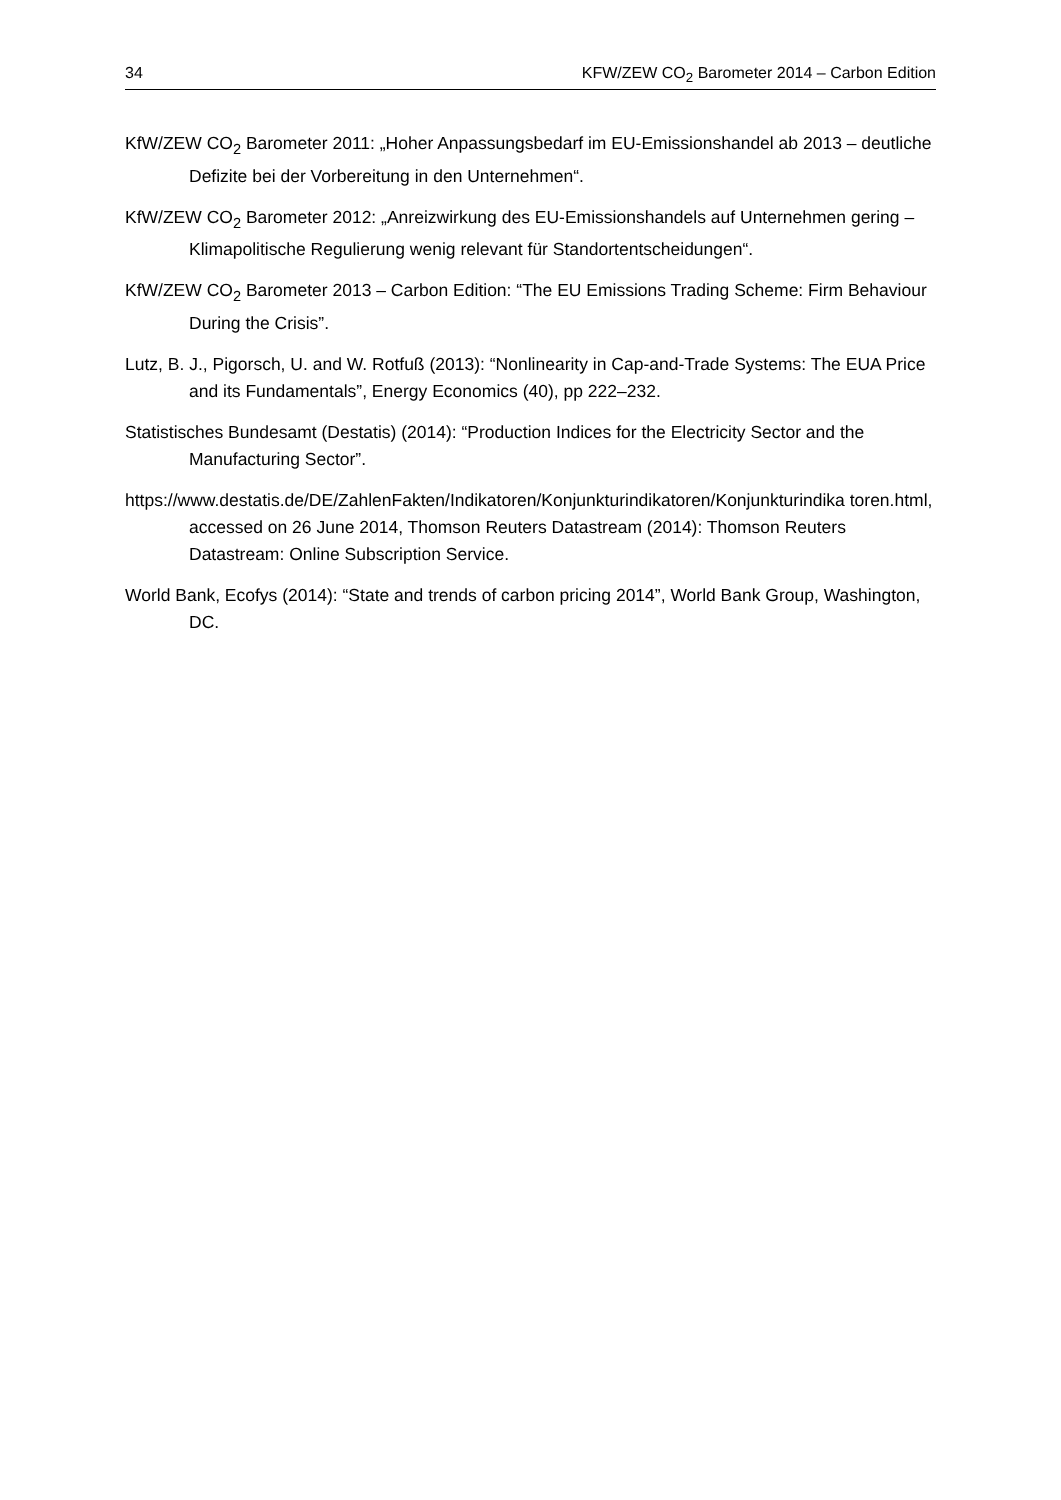34 KFW/ZEW CO<sub>2</sub> Barometer 2014 – Carbon Edition
KfW/ZEW CO<sub>2</sub> Barometer 2011: „Hoher Anpassungsbedarf im EU-Emissionshandel ab 2013 – deutliche Defizite bei der Vorbereitung in den Unternehmen“.
KfW/ZEW CO<sub>2</sub> Barometer 2012: „Anreizwirkung des EU-Emissionshandels auf Unternehmen gering – Klimapolitische Regulierung wenig relevant für Standortentscheidungen“.
KfW/ZEW CO<sub>2</sub> Barometer 2013 – Carbon Edition: “The EU Emissions Trading Scheme: Firm Behaviour During the Crisis”.
Lutz, B. J., Pigorsch, U. and W. Rotfuß (2013): “Nonlinearity in Cap-and-Trade Systems: The EUA Price and its Fundamentals”, Energy Economics (40), pp 222–232.
Statistisches Bundesamt (Destatis) (2014): “Production Indices for the Electricity Sector and the Manufacturing Sector”.
https://www.destatis.de/DE/ZahlenFakten/Indikatoren/Konjunkturindikatoren/Konjunkturindika toren.html, accessed on 26 June 2014, Thomson Reuters Datastream (2014): Thomson Reuters Datastream: Online Subscription Service.
World Bank, Ecofys (2014): “State and trends of carbon pricing 2014”, World Bank Group, Washington, DC.